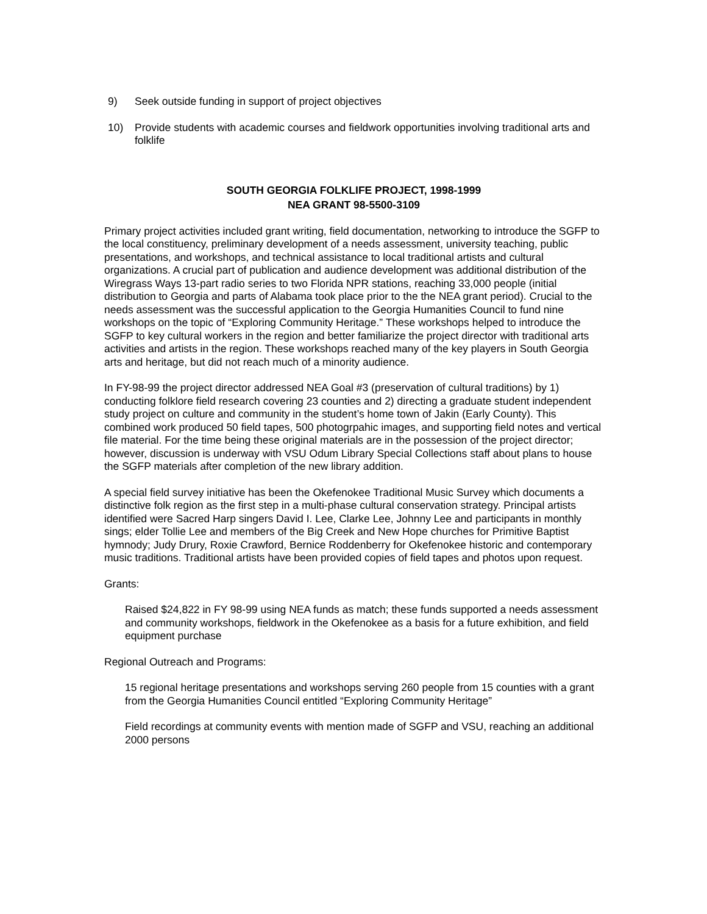9) Seek outside funding in support of project objectives
10) Provide students with academic courses and fieldwork opportunities involving traditional arts and folklife
SOUTH GEORGIA FOLKLIFE PROJECT, 1998-1999
NEA GRANT 98-5500-3109
Primary project activities included grant writing, field documentation, networking to introduce the SGFP to the local constituency, preliminary development of a needs assessment, university teaching, public presentations, and workshops, and technical assistance to local traditional artists and cultural organizations. A crucial part of publication and audience development was additional distribution of the Wiregrass Ways 13-part radio series to two Florida NPR stations, reaching 33,000 people (initial distribution to Georgia and parts of Alabama took place prior to the the NEA grant period). Crucial to the needs assessment was the successful application to the Georgia Humanities Council to fund nine workshops on the topic of “Exploring Community Heritage.” These workshops helped to introduce the SGFP to key cultural workers in the region and better familiarize the project director with traditional arts activities and artists in the region. These workshops reached many of the key players in South Georgia arts and heritage, but did not reach much of a minority audience.
In FY-98-99 the project director addressed NEA Goal #3 (preservation of cultural traditions) by 1) conducting folklore field research covering 23 counties and 2) directing a graduate student independent study project on culture and community in the student’s home town of Jakin (Early County). This combined work produced 50 field tapes, 500 photogrpahic images, and supporting field notes and vertical file material. For the time being these original materials are in the possession of the project director; however, discussion is underway with VSU Odum Library Special Collections staff about plans to house the SGFP materials after completion of the new library addition.
A special field survey initiative has been the Okefenokee Traditional Music Survey which documents a distinctive folk region as the first step in a multi-phase cultural conservation strategy. Principal artists identified were Sacred Harp singers David I. Lee, Clarke Lee, Johnny Lee and participants in monthly sings; elder Tollie Lee and members of the Big Creek and New Hope churches for Primitive Baptist hymnody; Judy Drury, Roxie Crawford, Bernice Roddenberry for Okefenokee historic and contemporary music traditions. Traditional artists have been provided copies of field tapes and photos upon request.
Grants:
Raised $24,822 in FY 98-99 using NEA funds as match; these funds supported a needs assessment and community workshops, fieldwork in the Okefenokee as a basis for a future exhibition, and field equipment purchase
Regional Outreach and Programs:
15 regional heritage presentations and workshops serving 260 people from 15 counties with a grant from the Georgia Humanities Council entitled “Exploring Community Heritage”
Field recordings at community events with mention made of SGFP and VSU, reaching an additional 2000 persons